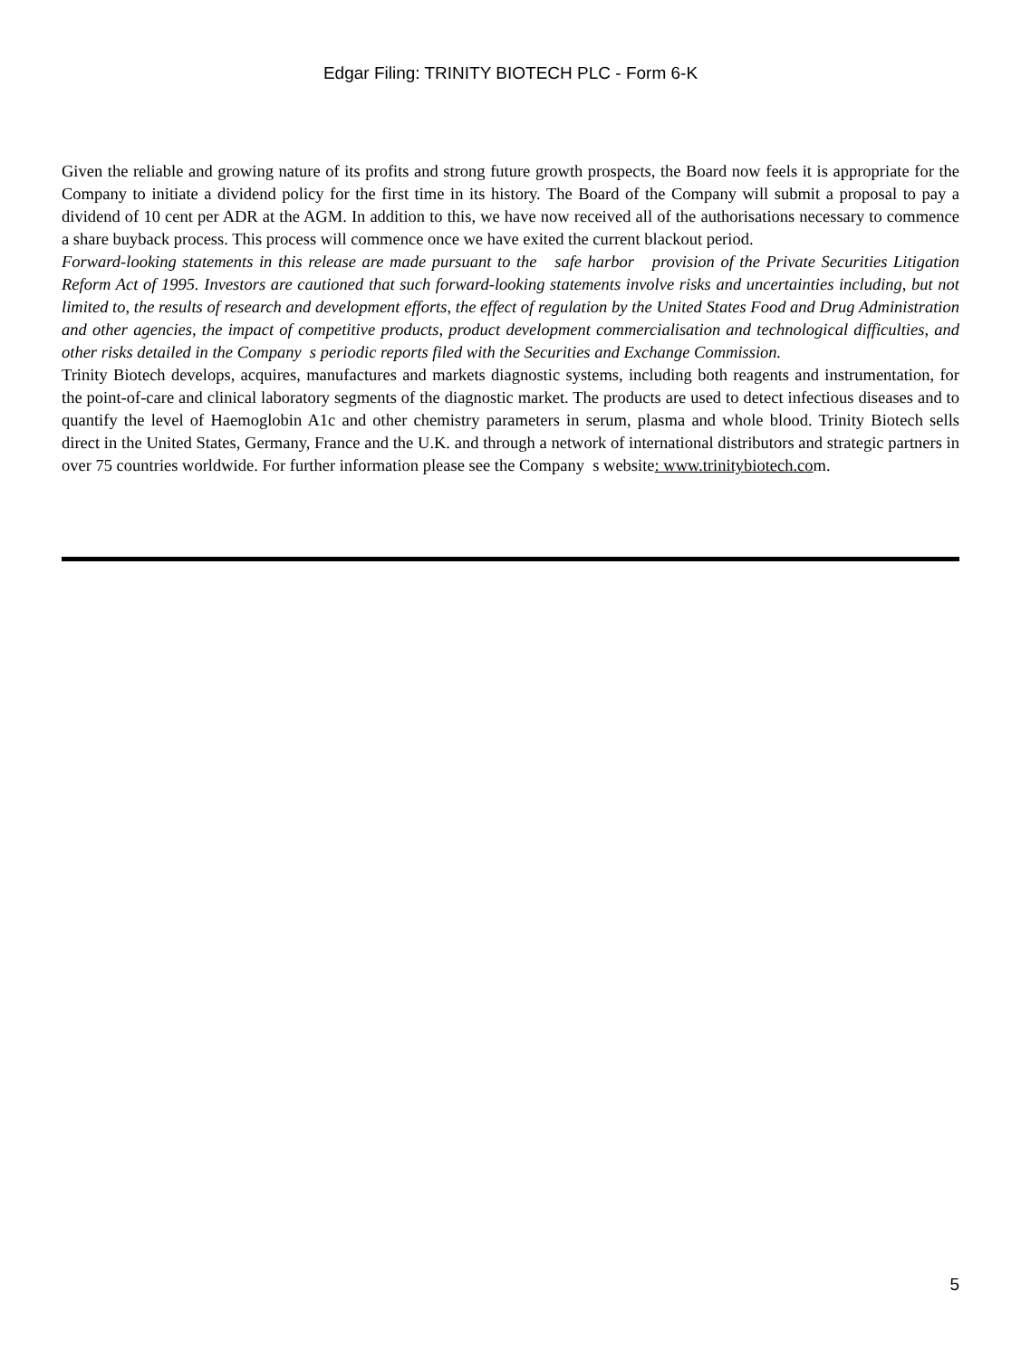Edgar Filing: TRINITY BIOTECH PLC - Form 6-K
Given the reliable and growing nature of its profits and strong future growth prospects, the Board now feels it is appropriate for the Company to initiate a dividend policy for the first time in its history. The Board of the Company will submit a proposal to pay a dividend of 10 cent per ADR at the AGM. In addition to this, we have now received all of the authorisations necessary to commence a share buyback process. This process will commence once we have exited the current blackout period.
Forward-looking statements in this release are made pursuant to the safe harbor provision of the Private Securities Litigation Reform Act of 1995. Investors are cautioned that such forward-looking statements involve risks and uncertainties including, but not limited to, the results of research and development efforts, the effect of regulation by the United States Food and Drug Administration and other agencies, the impact of competitive products, product development commercialisation and technological difficulties, and other risks detailed in the Company s periodic reports filed with the Securities and Exchange Commission.
Trinity Biotech develops, acquires, manufactures and markets diagnostic systems, including both reagents and instrumentation, for the point-of-care and clinical laboratory segments of the diagnostic market. The products are used to detect infectious diseases and to quantify the level of Haemoglobin A1c and other chemistry parameters in serum, plasma and whole blood. Trinity Biotech sells direct in the United States, Germany, France and the U.K. and through a network of international distributors and strategic partners in over 75 countries worldwide. For further information please see the Company s website: www.trinitybiotech.com.
5